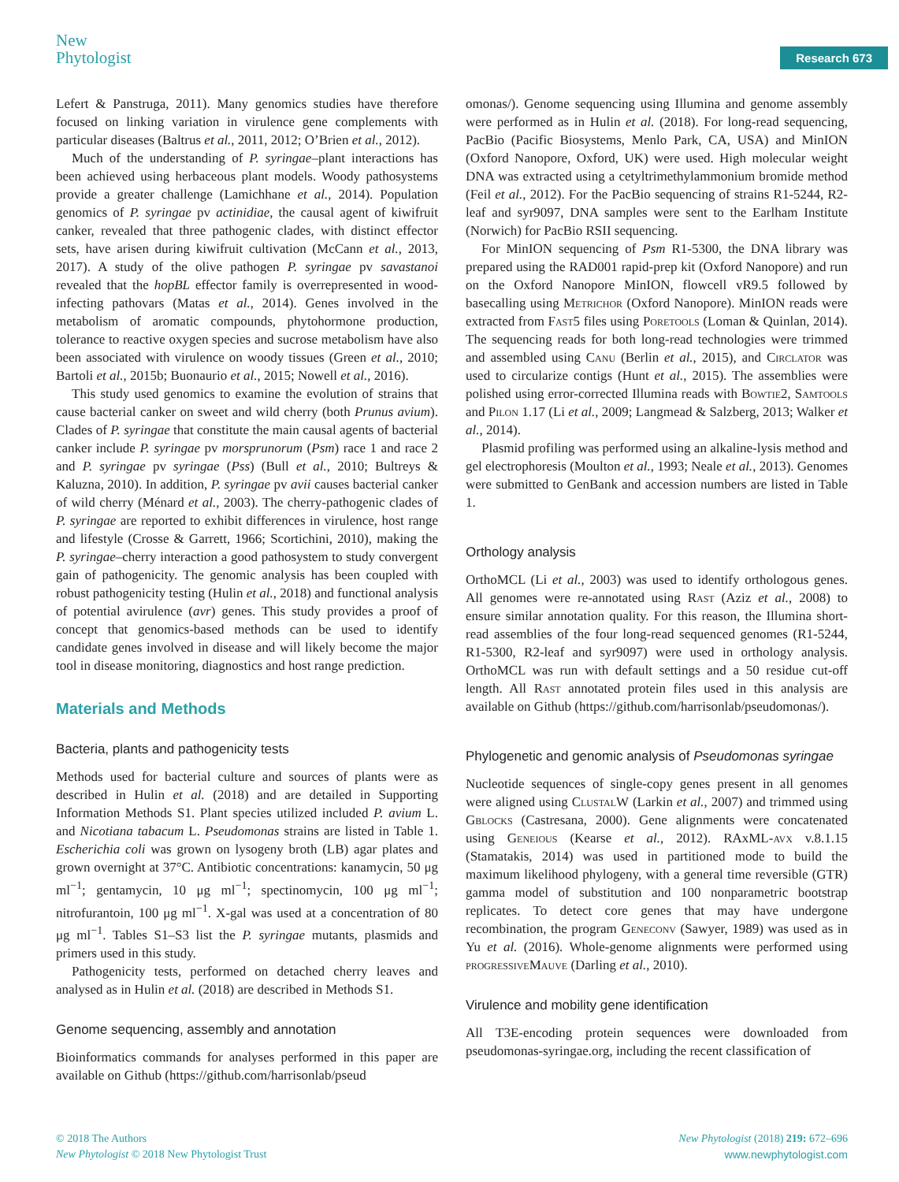New
Phytologist
Research 673
Lefert & Panstruga, 2011). Many genomics studies have therefore focused on linking variation in virulence gene complements with particular diseases (Baltrus et al., 2011, 2012; O’Brien et al., 2012).
Much of the understanding of P. syringae–plant interactions has been achieved using herbaceous plant models. Woody pathosystems provide a greater challenge (Lamichhane et al., 2014). Population genomics of P. syringae pv actinidiae, the causal agent of kiwifruit canker, revealed that three pathogenic clades, with distinct effector sets, have arisen during kiwifruit cultivation (McCann et al., 2013, 2017). A study of the olive pathogen P. syringae pv savastanoi revealed that the hopBL effector family is overrepresented in wood-infecting pathovars (Matas et al., 2014). Genes involved in the metabolism of aromatic compounds, phytohormone production, tolerance to reactive oxygen species and sucrose metabolism have also been associated with virulence on woody tissues (Green et al., 2010; Bartoli et al., 2015b; Buonaurio et al., 2015; Nowell et al., 2016).
This study used genomics to examine the evolution of strains that cause bacterial canker on sweet and wild cherry (both Prunus avium). Clades of P. syringae that constitute the main causal agents of bacterial canker include P. syringae pv morsprunorum (Psm) race 1 and race 2 and P. syringae pv syringae (Pss) (Bull et al., 2010; Bultreys & Kaluzna, 2010). In addition, P. syringae pv avii causes bacterial canker of wild cherry (Ménard et al., 2003). The cherry-pathogenic clades of P. syringae are reported to exhibit differences in virulence, host range and lifestyle (Crosse & Garrett, 1966; Scortichini, 2010), making the P. syringae–cherry interaction a good pathosystem to study convergent gain of pathogenicity. The genomic analysis has been coupled with robust pathogenicity testing (Hulin et al., 2018) and functional analysis of potential avirulence (avr) genes. This study provides a proof of concept that genomics-based methods can be used to identify candidate genes involved in disease and will likely become the major tool in disease monitoring, diagnostics and host range prediction.
Materials and Methods
Bacteria, plants and pathogenicity tests
Methods used for bacterial culture and sources of plants were as described in Hulin et al. (2018) and are detailed in Supporting Information Methods S1. Plant species utilized included P. avium L. and Nicotiana tabacum L. Pseudomonas strains are listed in Table 1. Escherichia coli was grown on lysogeny broth (LB) agar plates and grown overnight at 37°C. Antibiotic concentrations: kanamycin, 50 μg ml<sup>−1</sup>; gentamycin, 10 μg ml<sup>−1</sup>; spectinomycin, 100 μg ml<sup>−1</sup>; nitrofurantoin, 100 μg ml<sup>−1</sup>. X-gal was used at a concentration of 80 μg ml<sup>−1</sup>. Tables S1–S3 list the P. syringae mutants, plasmids and primers used in this study.
Pathogenicity tests, performed on detached cherry leaves and analysed as in Hulin et al. (2018) are described in Methods S1.
Genome sequencing, assembly and annotation
Bioinformatics commands for analyses performed in this paper are available on Github (https://github.com/harrisonlab/pseud
omonas/). Genome sequencing using Illumina and genome assembly were performed as in Hulin et al. (2018). For long-read sequencing, PacBio (Pacific Biosystems, Menlo Park, CA, USA) and MinION (Oxford Nanopore, Oxford, UK) were used. High molecular weight DNA was extracted using a cetyltrimethylammonium bromide method (Feil et al., 2012). For the PacBio sequencing of strains R1-5244, R2-leaf and syr9097, DNA samples were sent to the Earlham Institute (Norwich) for PacBio RSII sequencing.
For MinION sequencing of Psm R1-5300, the DNA library was prepared using the RAD001 rapid-prep kit (Oxford Nanopore) and run on the Oxford Nanopore MinION, flowcell vR9.5 followed by basecalling using Metrichor (Oxford Nanopore). MinION reads were extracted from Fast5 files using Poretools (Loman & Quinlan, 2014). The sequencing reads for both long-read technologies were trimmed and assembled using Canu (Berlin et al., 2015), and Circlator was used to circularize contigs (Hunt et al., 2015). The assemblies were polished using error-corrected Illumina reads with Bowtie2, Samtools and Pilon 1.17 (Li et al., 2009; Langmead & Salzberg, 2013; Walker et al., 2014).
Plasmid profiling was performed using an alkaline-lysis method and gel electrophoresis (Moulton et al., 1993; Neale et al., 2013). Genomes were submitted to GenBank and accession numbers are listed in Table 1.
Orthology analysis
OrthoMCL (Li et al., 2003) was used to identify orthologous genes. All genomes were re-annotated using Rast (Aziz et al., 2008) to ensure similar annotation quality. For this reason, the Illumina short-read assemblies of the four long-read sequenced genomes (R1-5244, R1-5300, R2-leaf and syr9097) were used in orthology analysis. OrthoMCL was run with default settings and a 50 residue cut-off length. All Rast annotated protein files used in this analysis are available on Github (https://github.com/harrisonlab/pseudomonas/).
Phylogenetic and genomic analysis of Pseudomonas syringae
Nucleotide sequences of single-copy genes present in all genomes were aligned using ClustalW (Larkin et al., 2007) and trimmed using Gblocks (Castresana, 2000). Gene alignments were concatenated using Geneious (Kearse et al., 2012). RAxML-avx v.8.1.15 (Stamatakis, 2014) was used in partitioned mode to build the maximum likelihood phylogeny, with a general time reversible (GTR) gamma model of substitution and 100 nonparametric bootstrap replicates. To detect core genes that may have undergone recombination, the program Geneconv (Sawyer, 1989) was used as in Yu et al. (2016). Whole-genome alignments were performed using progressiveMauve (Darling et al., 2010).
Virulence and mobility gene identification
All T3E-encoding protein sequences were downloaded from pseudomonas-syringae.org, including the recent classification of
© 2018 The Authors
New Phytologist © 2018 New Phytologist Trust
New Phytologist (2018) 219: 672–696
www.newphytologist.com